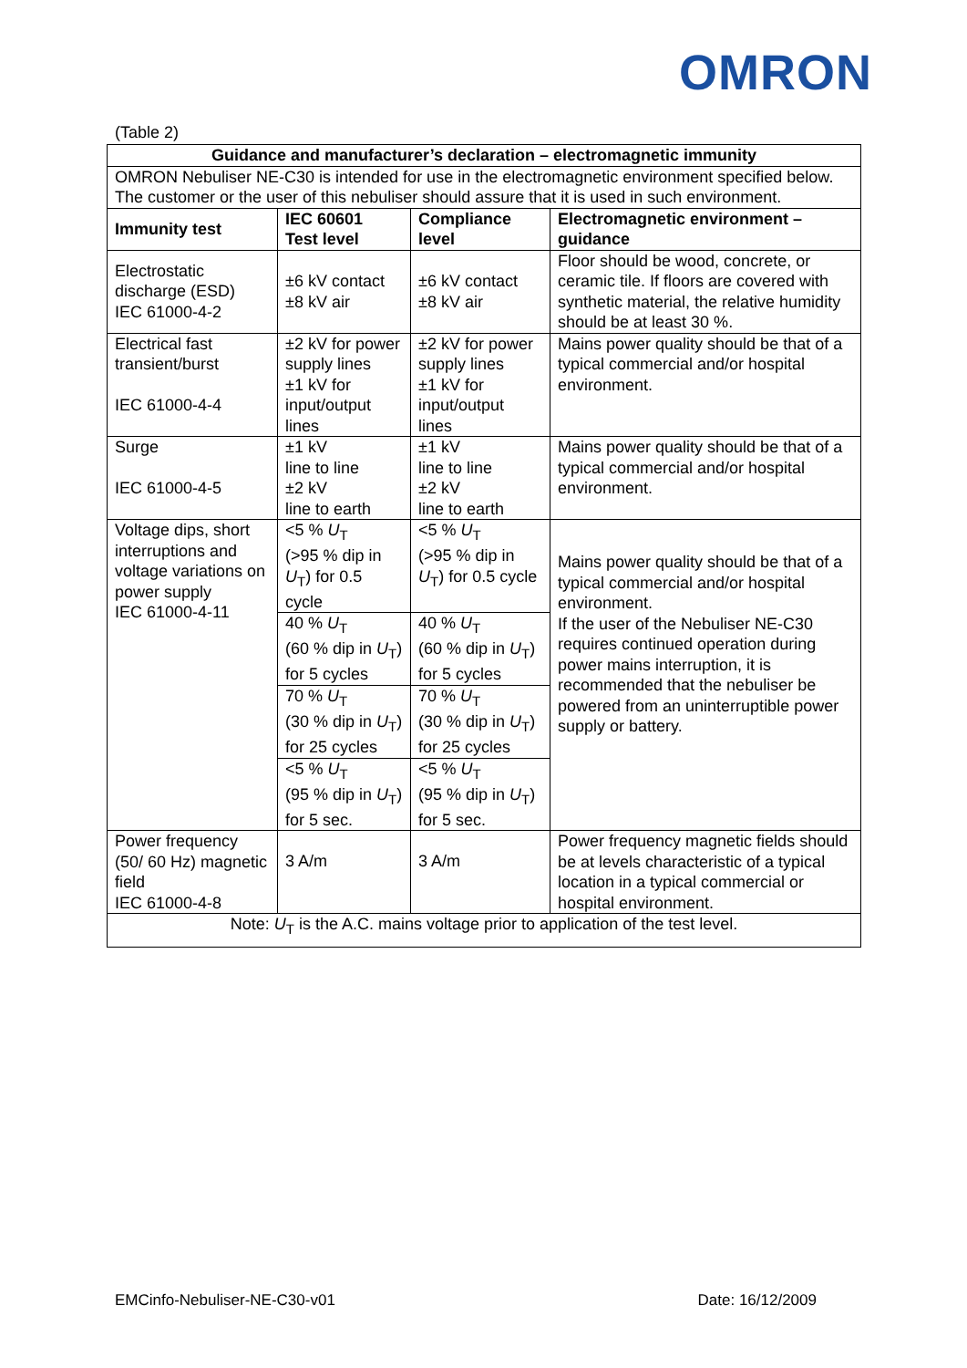OMRON
(Table 2)
| Guidance and manufacturer’s declaration – electromagnetic immunity | | | |
| --- | --- | --- | --- |
| OMRON Nebuliser NE-C30 is intended for use in the electromagnetic environment specified below. The customer or the user of this nebuliser should assure that it is used in such environment. | | | |
| Immunity test | IEC 60601 Test level | Compliance level | Electromagnetic environment – guidance |
| Electrostatic discharge (ESD) IEC 61000-4-2 | ±6 kV contact ±8 kV air | ±6 kV contact ±8 kV air | Floor should be wood, concrete, or ceramic tile. If floors are covered with synthetic material, the relative humidity should be at least 30 %. |
| Electrical fast transient/burst IEC 61000-4-4 | ±2 kV for power supply lines ±1 kV for input/output lines | ±2 kV for power supply lines ±1 kV for input/output lines | Mains power quality should be that of a typical commercial and/or hospital environment. |
| Surge IEC 61000-4-5 | ±1 kV line to line ±2 kV line to earth | ±1 kV line to line ±2 kV line to earth | Mains power quality should be that of a typical commercial and/or hospital environment. |
| Voltage dips, short interruptions and voltage variations on power supply IEC 61000-4-11 | <5 % U<sub>T</sub> (>95 % dip in U<sub>T</sub>) for 0.5 cycle | <5 % U<sub>T</sub> (>95 % dip in U<sub>T</sub>) for 0.5 cycle | Mains power quality should be that of a typical commercial and/or hospital environment. If the user of the Nebuliser NE-C30 requires continued operation during power mains interruption, it is recommended that the nebuliser be powered from an uninterruptible power supply or battery. |
| | 40 % U<sub>T</sub> (60 % dip in U<sub>T</sub>) for 5 cycles | 40 % U<sub>T</sub> (60 % dip in U<sub>T</sub>) for 5 cycles | |
| | 70 % U<sub>T</sub> (30 % dip in U<sub>T</sub>) for 25 cycles | 70 % U<sub>T</sub> (30 % dip in U<sub>T</sub>) for 25 cycles | |
| | <5 % U<sub>T</sub> (95 % dip in U<sub>T</sub>) for 5 sec. | <5 % U<sub>T</sub> (95 % dip in U<sub>T</sub>) for 5 sec. | |
| Power frequency (50/ 60 Hz) magnetic field IEC 61000-4-8 | 3 A/m | 3 A/m | Power frequency magnetic fields should be at levels characteristic of a typical location in a typical commercial or hospital environment. |
| Note: U<sub>T</sub> is the A.C. mains voltage prior to application of the test level. | | | |
EMCinfo-Nebuliser-NE-C30-v01 Date: 16/12/2009